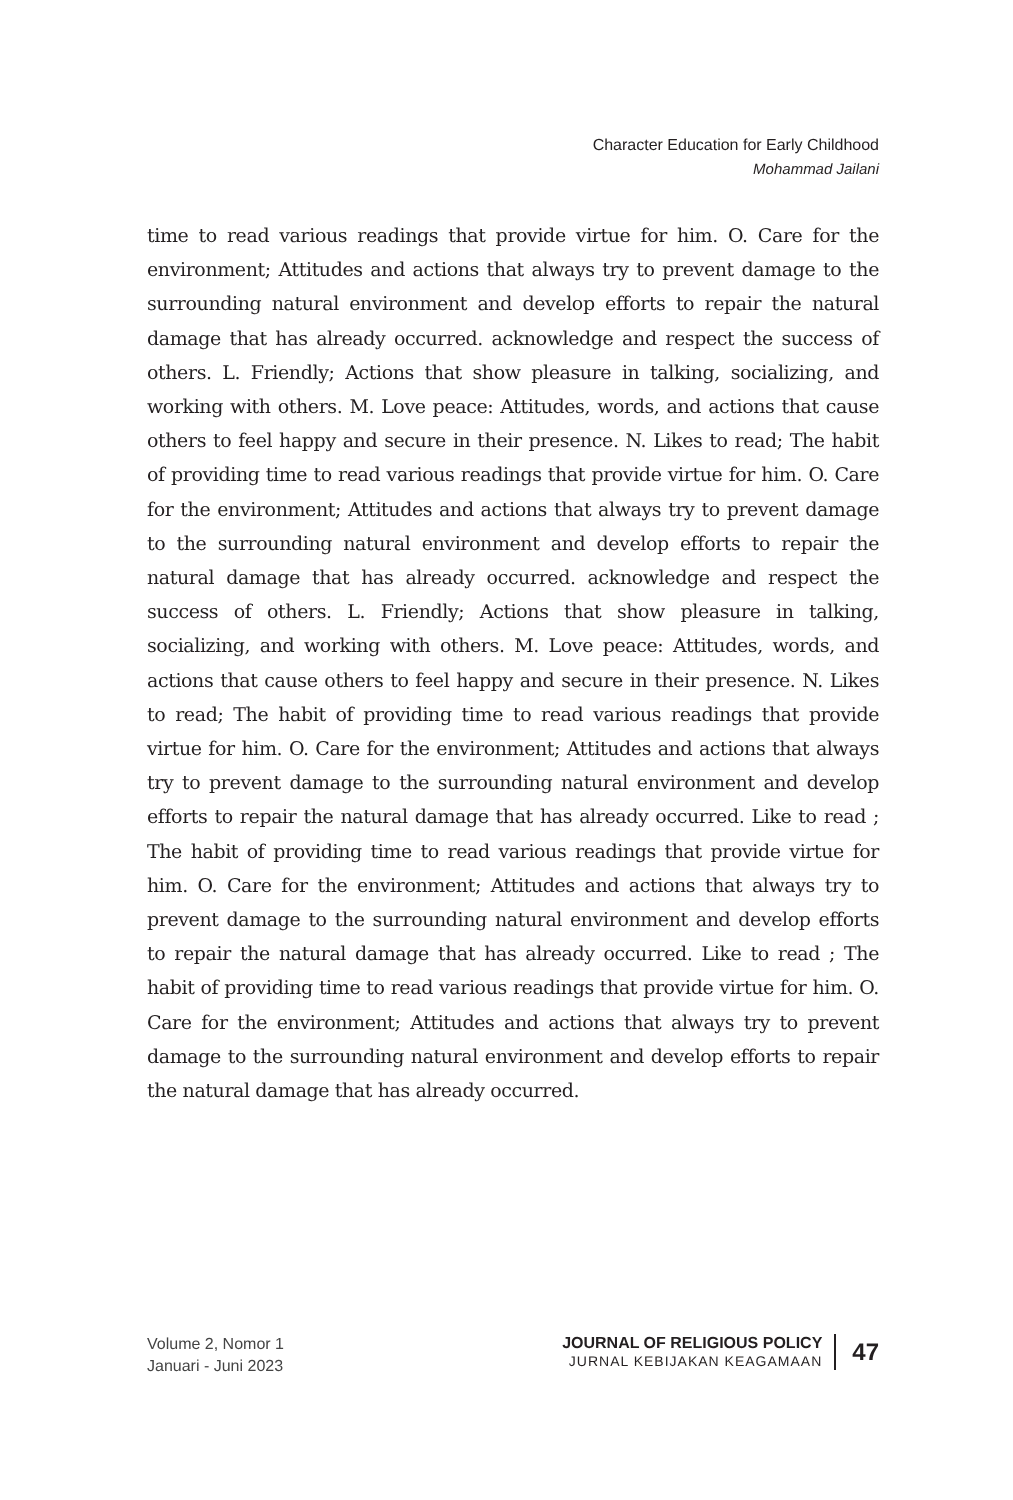Character Education for Early Childhood
Mohammad Jailani
time to read various readings that provide virtue for him. O. Care for the environment; Attitudes and actions that always try to prevent damage to the surrounding natural environment and develop efforts to repair the natural damage that has already occurred. acknowledge and respect the success of others. L. Friendly; Actions that show pleasure in talking, socializing, and working with others. M. Love peace: Attitudes, words, and actions that cause others to feel happy and secure in their presence. N. Likes to read; The habit of providing time to read various readings that provide virtue for him. O. Care for the environment; Attitudes and actions that always try to prevent damage to the surrounding natural environment and develop efforts to repair the natural damage that has already occurred. acknowledge and respect the success of others. L. Friendly; Actions that show pleasure in talking, socializing, and working with others. M. Love peace: Attitudes, words, and actions that cause others to feel happy and secure in their presence. N. Likes to read; The habit of providing time to read various readings that provide virtue for him. O. Care for the environment; Attitudes and actions that always try to prevent damage to the surrounding natural environment and develop efforts to repair the natural damage that has already occurred. Like to read ; The habit of providing time to read various readings that provide virtue for him. O. Care for the environment; Attitudes and actions that always try to prevent damage to the surrounding natural environment and develop efforts to repair the natural damage that has already occurred. Like to read ; The habit of providing time to read various readings that provide virtue for him. O. Care for the environment; Attitudes and actions that always try to prevent damage to the surrounding natural environment and develop efforts to repair the natural damage that has already occurred.
Volume 2, Nomor 1
Januari - Juni 2023
JOURNAL OF RELIGIOUS POLICY
JURNAL KEBIJAKAN KEAGAMAAN
47